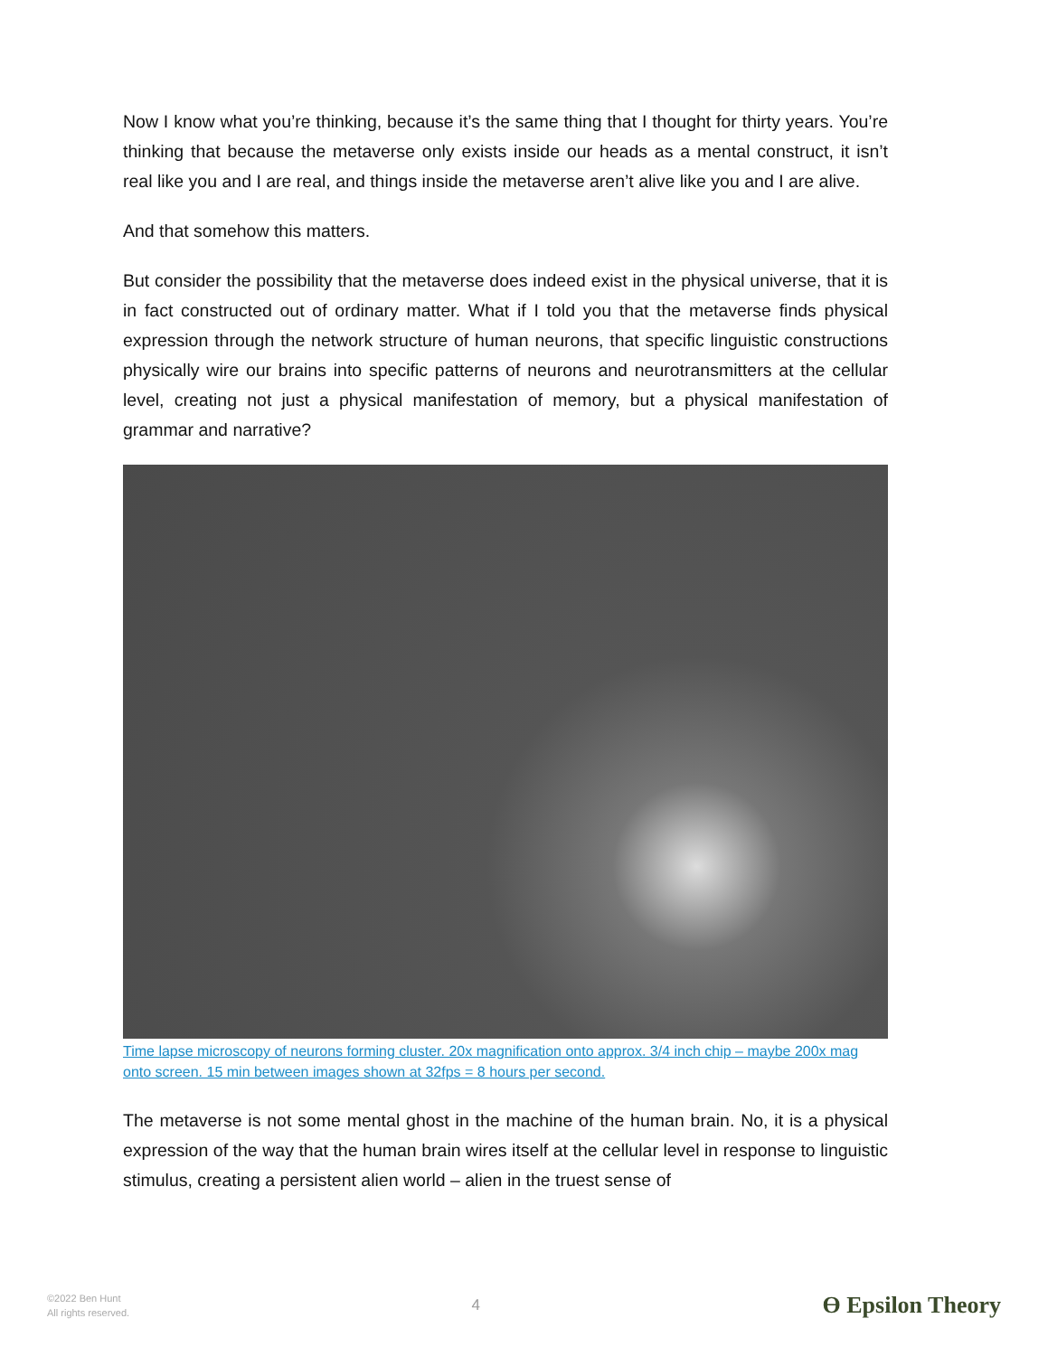Now I know what you’re thinking, because it’s the same thing that I thought for thirty years. You’re thinking that because the metaverse only exists inside our heads as a mental construct, it isn’t real like you and I are real, and things inside the metaverse aren’t alive like you and I are alive.
And that somehow this matters.
But consider the possibility that the metaverse does indeed exist in the physical universe, that it is in fact constructed out of ordinary matter. What if I told you that the metaverse finds physical expression through the network structure of human neurons, that specific linguistic constructions physically wire our brains into specific patterns of neurons and neurotransmitters at the cellular level, creating not just a physical manifestation of memory, but a physical manifestation of grammar and narrative?
Time lapse microscopy of neurons forming cluster. 20x magnification onto approx. 3/4 inch chip – maybe 200x mag onto screen. 15 min between images shown at 32fps = 8 hours per second.
The metaverse is not some mental ghost in the machine of the human brain. No, it is a physical expression of the way that the human brain wires itself at the cellular level in response to linguistic stimulus, creating a persistent alien world – alien in the truest sense of
©2022 Ben Hunt
All rights reserved.
4
ϴ Epsilon Theory